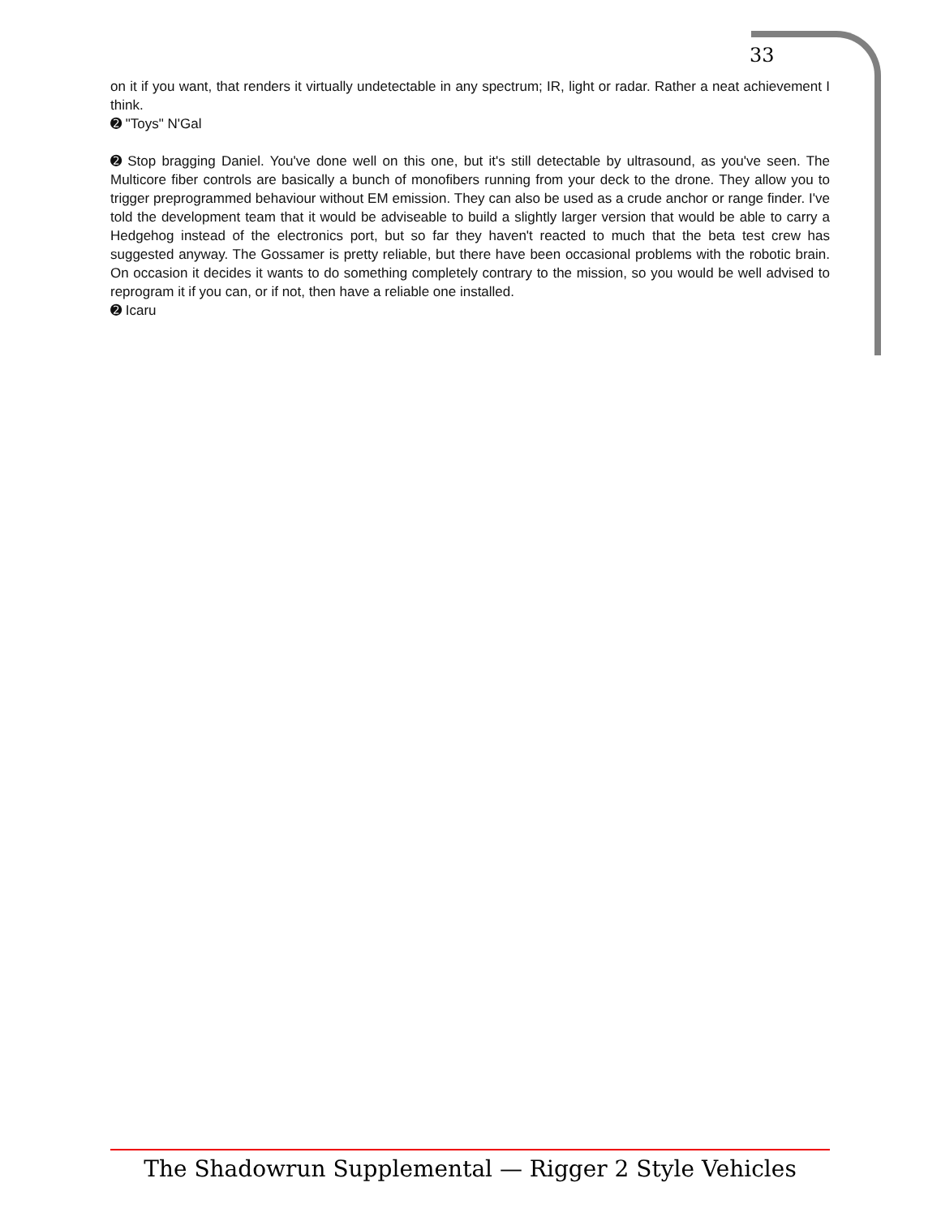33
on it if you want, that renders it virtually undetectable in any spectrum; IR, light or radar. Rather a neat achievement I think.
➋ "Toys" N'Gal
➋ Stop bragging Daniel. You've done well on this one, but it's still detectable by ultrasound, as you've seen. The Multicore fiber controls are basically a bunch of monofibers running from your deck to the drone. They allow you to trigger preprogrammed behaviour without EM emission. They can also be used as a crude anchor or range finder. I've told the development team that it would be adviseable to build a slightly larger version that would be able to carry a Hedgehog instead of the electronics port, but so far they haven't reacted to much that the beta test crew has suggested anyway. The Gossamer is pretty reliable, but there have been occasional problems with the robotic brain. On occasion it decides it wants to do something completely contrary to the mission, so you would be well advised to reprogram it if you can, or if not, then have a reliable one installed.
➋ Icaru
The Shadowrun Supplemental — Rigger 2 Style Vehicles